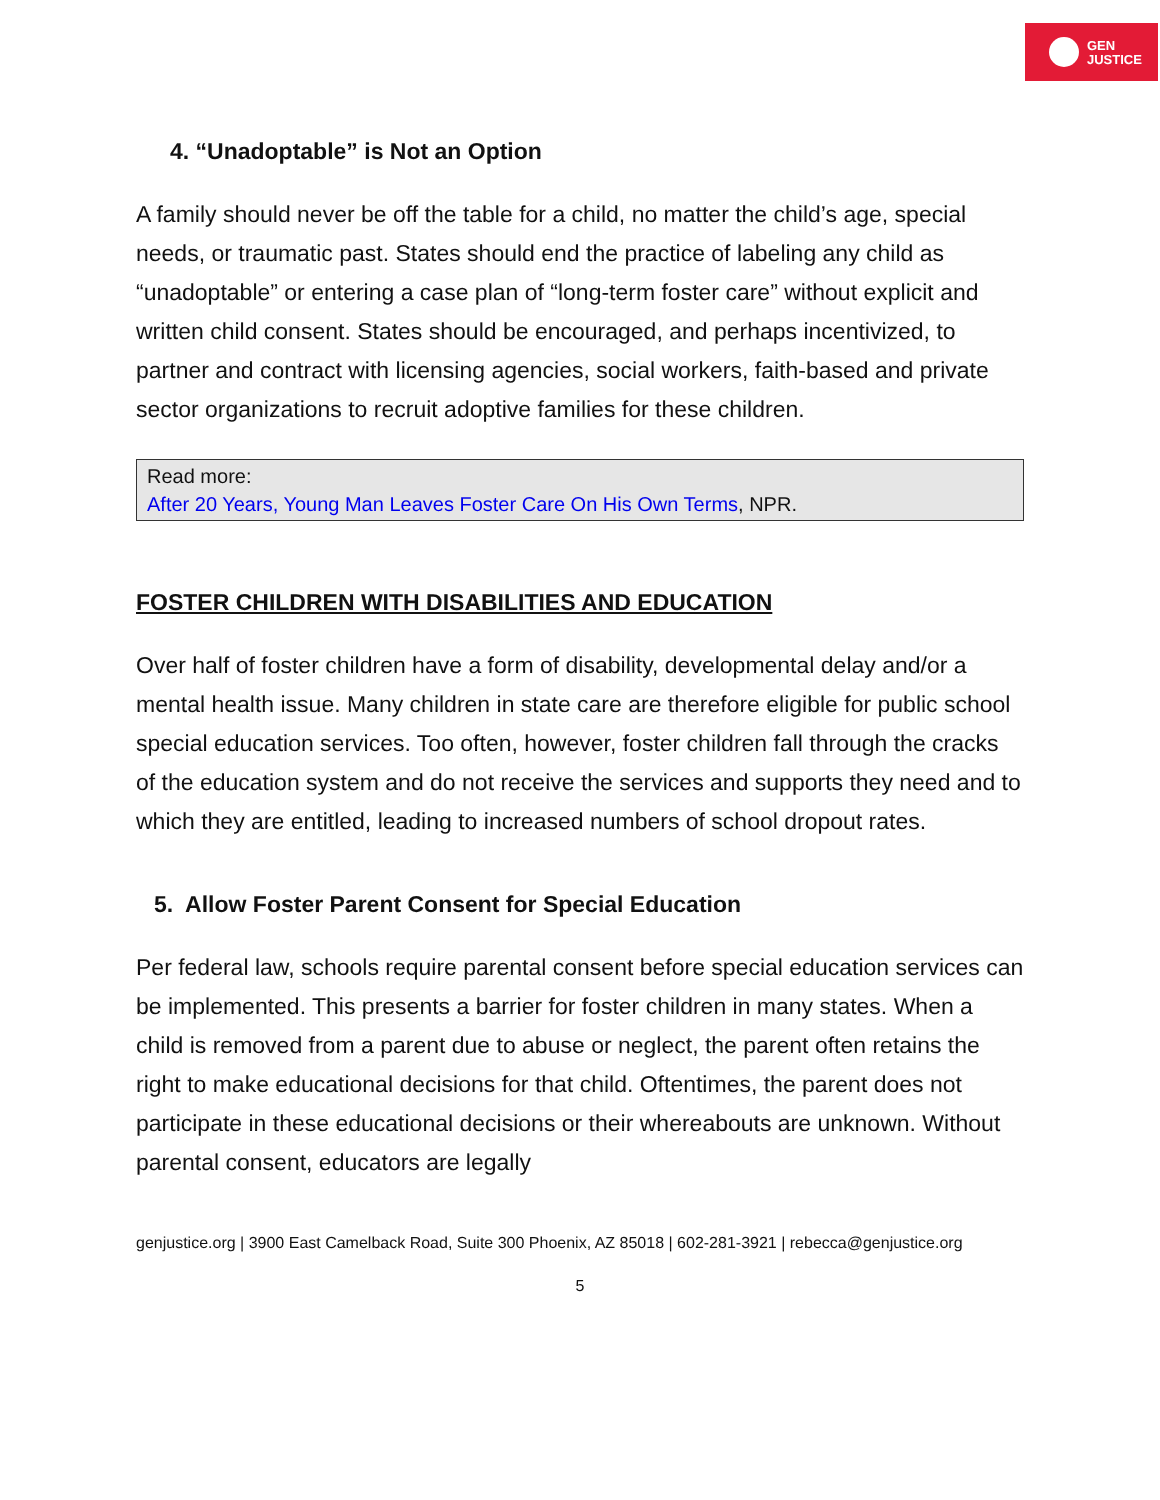GEN
JUSTICE
4. “Unadoptable” is Not an Option
A family should never be off the table for a child, no matter the child’s age, special needs, or traumatic past. States should end the practice of labeling any child as “unadoptable” or entering a case plan of “long-term foster care” without explicit and written child consent. States should be encouraged, and perhaps incentivized, to partner and contract with licensing agencies, social workers, faith-based and private sector organizations to recruit adoptive families for these children.
Read more:
After 20 Years, Young Man Leaves Foster Care On His Own Terms, NPR.
FOSTER CHILDREN WITH DISABILITIES AND EDUCATION
Over half of foster children have a form of disability, developmental delay and/or a mental health issue. Many children in state care are therefore eligible for public school special education services. Too often, however, foster children fall through the cracks of the education system and do not receive the services and supports they need and to which they are entitled, leading to increased numbers of school dropout rates.
5. Allow Foster Parent Consent for Special Education
Per federal law, schools require parental consent before special education services can be implemented. This presents a barrier for foster children in many states. When a child is removed from a parent due to abuse or neglect, the parent often retains the right to make educational decisions for that child. Oftentimes, the parent does not participate in these educational decisions or their whereabouts are unknown. Without parental consent, educators are legally
genjustice.org | 3900 East Camelback Road, Suite 300 Phoenix, AZ 85018 | 602-281-3921 | rebecca@genjustice.org
5